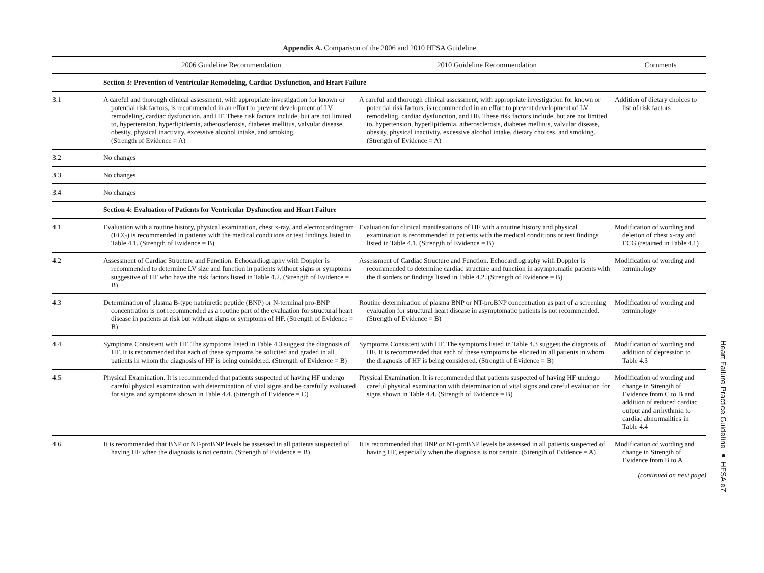Appendix A. Comparison of the 2006 and 2010 HFSA Guideline
| | 2006 Guideline Recommendation | 2010 Guideline Recommendation | Comments |
| --- | --- | --- | --- |
| | Section 3: Prevention of Ventricular Remodeling, Cardiac Dysfunction, and Heart Failure | | |
| 3.1 | A careful and thorough clinical assessment, with appropriate investigation for known or potential risk factors, is recommended in an effort to prevent development of LV remodeling, cardiac dysfunction, and HF. These risk factors include, but are not limited to, hypertension, hyperlipidemia, atherosclerosis, diabetes mellitus, valvular disease, obesity, physical inactivity, excessive alcohol intake, and smoking. (Strength of Evidence = A) | A careful and thorough clinical assessment, with appropriate investigation for known or potential risk factors, is recommended in an effort to prevent development of LV remodeling, cardiac dysfunction, and HF. These risk factors include, but are not limited to, hypertension, hyperlipidemia, atherosclerosis, diabetes mellitus, valvular disease, obesity, physical inactivity, excessive alcohol intake, dietary choices, and smoking. (Strength of Evidence = A) | Addition of dietary choices to list of risk factors |
| 3.2 | No changes | | |
| 3.3 | No changes | | |
| 3.4 | No changes | | |
| | Section 4: Evaluation of Patients for Ventricular Dysfunction and Heart Failure | | |
| 4.1 | Evaluation with a routine history, physical examination, chest x-ray, and electrocardiogram (ECG) is recommended in patients with the medical conditions or test findings listed in Table 4.1. (Strength of Evidence = B) | Evaluation for clinical manifestations of HF with a routine history and physical examination is recommended in patients with the medical conditions or test findings listed in Table 4.1. (Strength of Evidence = B) | Modification of wording and deletion of chest x-ray and ECG (retained in Table 4.1) |
| 4.2 | Assessment of Cardiac Structure and Function. Echocardiography with Doppler is recommended to determine LV size and function in patients without signs or symptoms suggestive of HF who have the risk factors listed in Table 4.2. (Strength of Evidence = B) | Assessment of Cardiac Structure and Function. Echocardiography with Doppler is recommended to determine cardiac structure and function in asymptomatic patients with the disorders or findings listed in Table 4.2. (Strength of Evidence = B) | Modification of wording and terminology |
| 4.3 | Determination of plasma B-type natriuretic peptide (BNP) or N-terminal pro-BNP concentration is not recommended as a routine part of the evaluation for structural heart disease in patients at risk but without signs or symptoms of HF. (Strength of Evidence = B) | Routine determination of plasma BNP or NT-proBNP concentration as part of a screening evaluation for structural heart disease in asymptomatic patients is not recommended. (Strength of Evidence = B) | Modification of wording and terminology |
| 4.4 | Symptoms Consistent with HF. The symptoms listed in Table 4.3 suggest the diagnosis of HF. It is recommended that each of these symptoms be solicited and graded in all patients in whom the diagnosis of HF is being considered. (Strength of Evidence = B) | Symptoms Consistent with HF. The symptoms listed in Table 4.3 suggest the diagnosis of HF. It is recommended that each of these symptoms be elicited in all patients in whom the diagnosis of HF is being considered. (Strength of Evidence = B) | Modification of wording and addition of depression to Table 4.3 |
| 4.5 | Physical Examination. It is recommended that patients suspected of having HF undergo careful physical examination with determination of vital signs and be carefully evaluated for signs and symptoms shown in Table 4.4. (Strength of Evidence = C) | Physical Examination. It is recommended that patients suspected of having HF undergo careful physical examination with determination of vital signs and careful evaluation for signs shown in Table 4.4. (Strength of Evidence = B) | Modification of wording and change in Strength of Evidence from C to B and addition of reduced cardiac output and arrhythmia to cardiac abnormalities in Table 4.4 |
| 4.6 | It is recommended that BNP or NT-proBNP levels be assessed in all patients suspected of having HF when the diagnosis is not certain. (Strength of Evidence = B) | It is recommended that BNP or NT-proBNP levels be assessed in all patients suspected of having HF, especially when the diagnosis is not certain. (Strength of Evidence = A) | Modification of wording and change in Strength of Evidence from B to A |
(continued on next page)
Heart Failure Practice Guideline ● HFSA e7